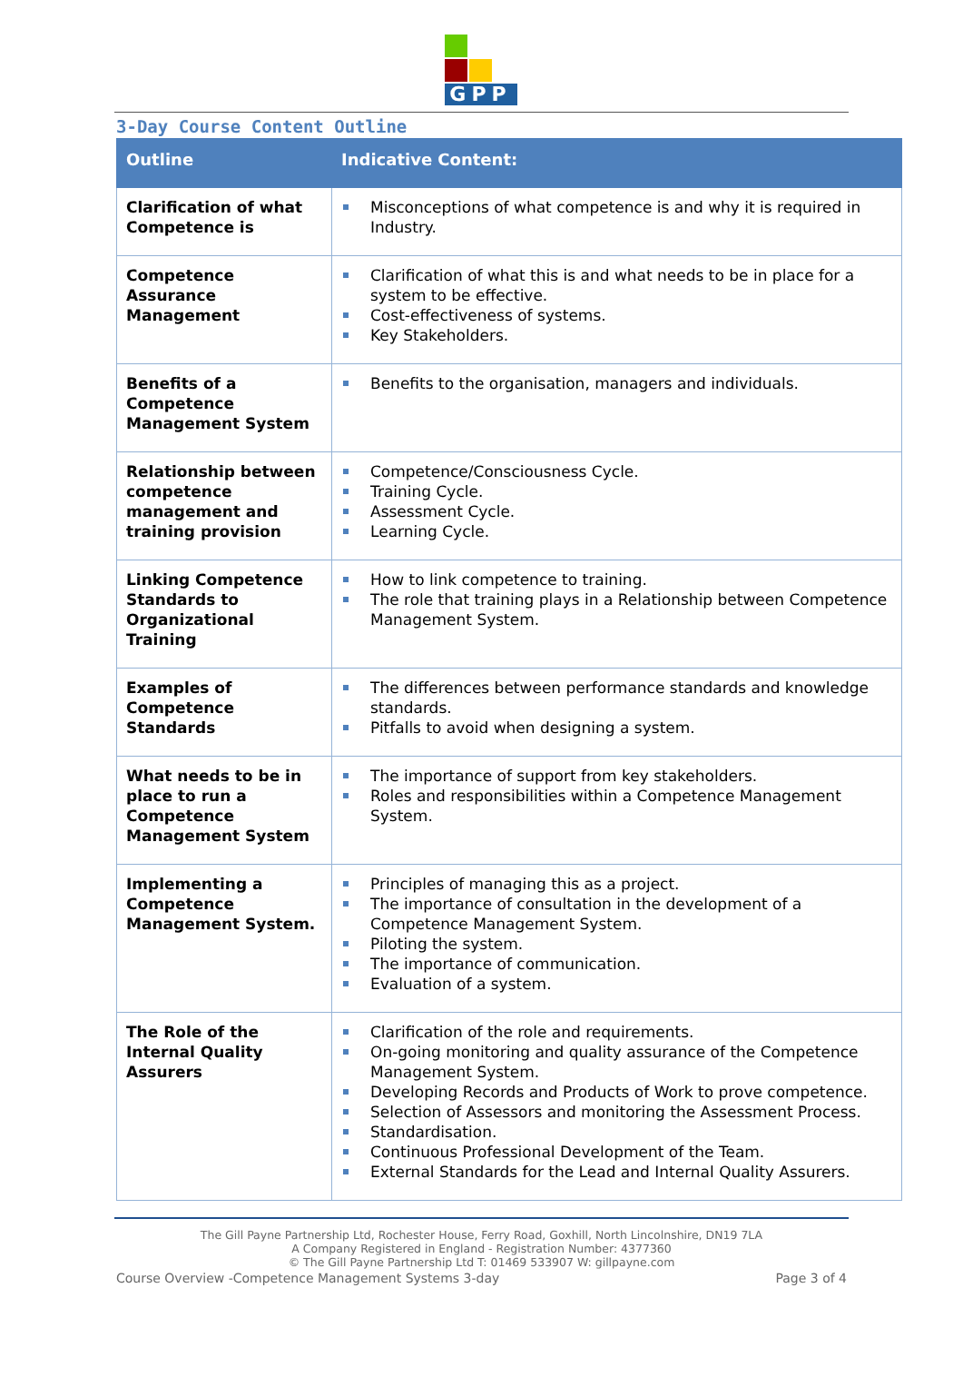GPP
3-Day Course Content Outline
| Outline | Indicative Content: |
| --- | --- |
| Clarification of what Competence is | Misconceptions of what competence is and why it is required in Industry. |
| Competence Assurance Management | Clarification of what this is and what needs to be in place for a system to be effective. Cost-effectiveness of systems. Key Stakeholders. |
| Benefits of a Competence Management System | Benefits to the organisation, managers and individuals. |
| Relationship between competence management and training provision | Competence/Consciousness Cycle. Training Cycle. Assessment Cycle. Learning Cycle. |
| Linking Competence Standards to Organizational Training | How to link competence to training. The role that training plays in a Relationship between Competence Management System. |
| Examples of Competence Standards | The differences between performance standards and knowledge standards. Pitfalls to avoid when designing a system. |
| What needs to be in place to run a Competence Management System | The importance of support from key stakeholders. Roles and responsibilities within a Competence Management System. |
| Implementing a Competence Management System. | Principles of managing this as a project. The importance of consultation in the development of a Competence Management System. Piloting the system. The importance of communication. Evaluation of a system. |
| The Role of the Internal Quality Assurers | Clarification of the role and requirements. On-going monitoring and quality assurance of the Competence Management System. Developing Records and Products of Work to prove competence. Selection of Assessors and monitoring the Assessment Process. Standardisation. Continuous Professional Development of the Team. External Standards for the Lead and Internal Quality Assurers. |
The Gill Payne Partnership Ltd, Rochester House, Ferry Road, Goxhill, North Lincolnshire, DN19 7LA
A Company Registered in England - Registration Number: 4377360
© The Gill Payne Partnership Ltd T: 01469 533907 W: gillpayne.com
Course Overview -Competence Management Systems 3-day Page 3 of 4